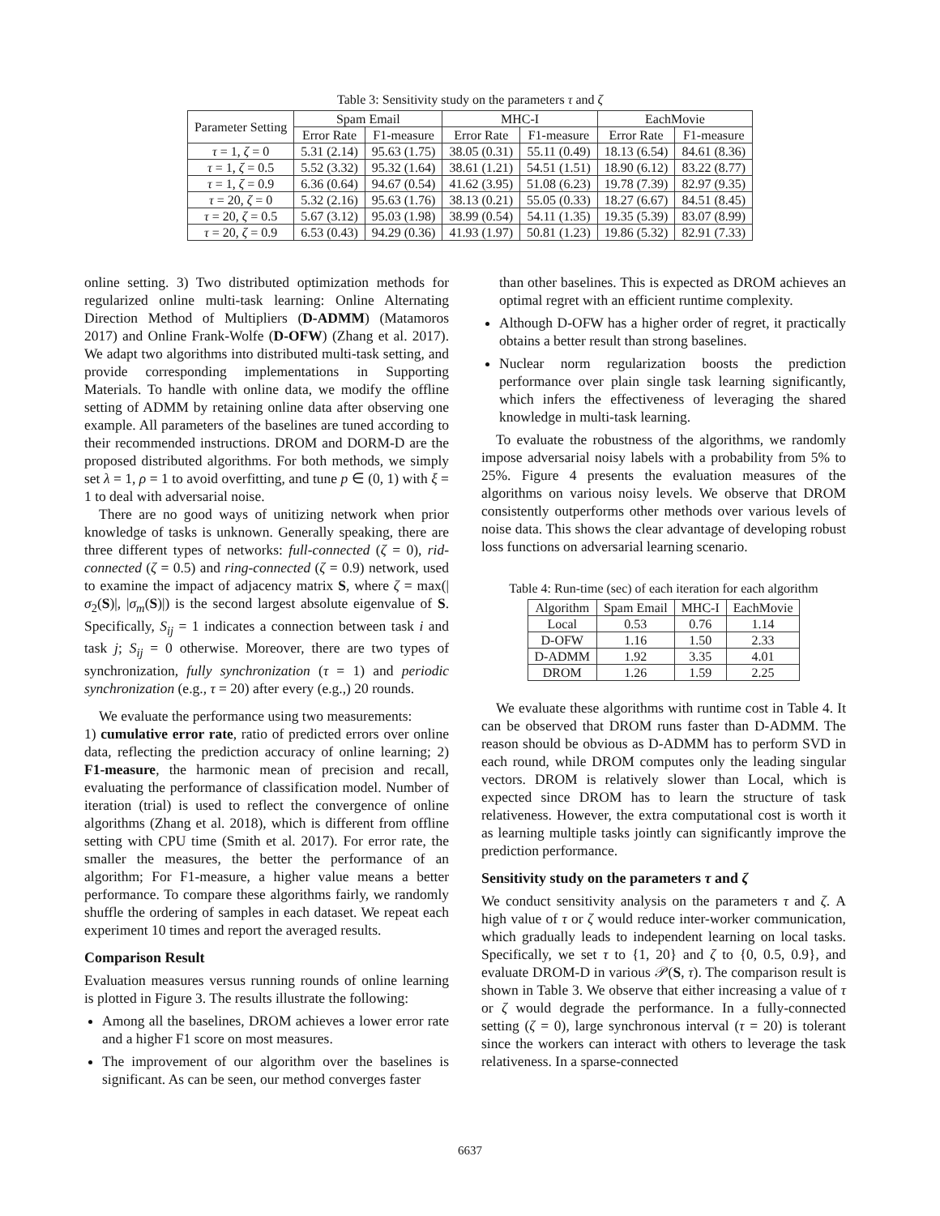Table 3: Sensitivity study on the parameters τ and ζ
| Parameter Setting | Spam Email | | MHC-I | | EachMovie | |
| --- | --- | --- | --- | --- | --- | --- |
| | Error Rate | F1-measure | Error Rate | F1-measure | Error Rate | F1-measure |
| τ = 1, ζ = 0 | 5.31 (2.14) | 95.63 (1.75) | 38.05 (0.31) | 55.11 (0.49) | 18.13 (6.54) | 84.61 (8.36) |
| τ = 1, ζ = 0.5 | 5.52 (3.32) | 95.32 (1.64) | 38.61 (1.21) | 54.51 (1.51) | 18.90 (6.12) | 83.22 (8.77) |
| τ = 1, ζ = 0.9 | 6.36 (0.64) | 94.67 (0.54) | 41.62 (3.95) | 51.08 (6.23) | 19.78 (7.39) | 82.97 (9.35) |
| τ = 20, ζ = 0 | 5.32 (2.16) | 95.63 (1.76) | 38.13 (0.21) | 55.05 (0.33) | 18.27 (6.67) | 84.51 (8.45) |
| τ = 20, ζ = 0.5 | 5.67 (3.12) | 95.03 (1.98) | 38.99 (0.54) | 54.11 (1.35) | 19.35 (5.39) | 83.07 (8.99) |
| τ = 20, ζ = 0.9 | 6.53 (0.43) | 94.29 (0.36) | 41.93 (1.97) | 50.81 (1.23) | 19.86 (5.32) | 82.91 (7.33) |
online setting. 3) Two distributed optimization methods for regularized online multi-task learning: Online Alternating Direction Method of Multipliers (D-ADMM) (Matamoros 2017) and Online Frank-Wolfe (D-OFW) (Zhang et al. 2017). We adapt two algorithms into distributed multi-task setting, and provide corresponding implementations in Supporting Materials. To handle with online data, we modify the offline setting of ADMM by retaining online data after observing one example. All parameters of the baselines are tuned according to their recommended instructions. DROM and DORM-D are the proposed distributed algorithms. For both methods, we simply set λ = 1, ρ = 1 to avoid overfitting, and tune p ∈ (0, 1) with ξ = 1 to deal with adversarial noise.
There are no good ways of unitizing network when prior knowledge of tasks is unknown. Generally speaking, there are three different types of networks: full-connected (ζ = 0), rid-connected (ζ = 0.5) and ring-connected (ζ = 0.9) network, used to examine the impact of adjacency matrix S, where ζ = max(|σ<sub>2</sub>(S)|, |σ<sub>m</sub>(S)|) is the second largest absolute eigenvalue of S. Specifically, S<sub>ij</sub> = 1 indicates a connection between task i and task j; S<sub>ij</sub> = 0 otherwise. Moreover, there are two types of synchronization, fully synchronization (τ = 1) and periodic synchronization (e.g., τ = 20) after every (e.g.,) 20 rounds.
We evaluate the performance using two measurements:
1) cumulative error rate, ratio of predicted errors over online data, reflecting the prediction accuracy of online learning; 2) F1-measure, the harmonic mean of precision and recall, evaluating the performance of classification model. Number of iteration (trial) is used to reflect the convergence of online algorithms (Zhang et al. 2018), which is different from offline setting with CPU time (Smith et al. 2017). For error rate, the smaller the measures, the better the performance of an algorithm; For F1-measure, a higher value means a better performance. To compare these algorithms fairly, we randomly shuffle the ordering of samples in each dataset. We repeat each experiment 10 times and report the averaged results.
Comparison Result
Evaluation measures versus running rounds of online learning is plotted in Figure 3. The results illustrate the following:
Among all the baselines, DROM achieves a lower error rate and a higher F1 score on most measures.
The improvement of our algorithm over the baselines is significant. As can be seen, our method converges faster
than other baselines. This is expected as DROM achieves an optimal regret with an efficient runtime complexity.
Although D-OFW has a higher order of regret, it practically obtains a better result than strong baselines.
Nuclear norm regularization boosts the prediction performance over plain single task learning significantly, which infers the effectiveness of leveraging the shared knowledge in multi-task learning.
To evaluate the robustness of the algorithms, we randomly impose adversarial noisy labels with a probability from 5% to 25%. Figure 4 presents the evaluation measures of the algorithms on various noisy levels. We observe that DROM consistently outperforms other methods over various levels of noise data. This shows the clear advantage of developing robust loss functions on adversarial learning scenario.
Table 4: Run-time (sec) of each iteration for each algorithm
| Algorithm | Spam Email | MHC-I | EachMovie |
| --- | --- | --- | --- |
| Local | 0.53 | 0.76 | 1.14 |
| D-OFW | 1.16 | 1.50 | 2.33 |
| D-ADMM | 1.92 | 3.35 | 4.01 |
| DROM | 1.26 | 1.59 | 2.25 |
We evaluate these algorithms with runtime cost in Table 4. It can be observed that DROM runs faster than D-ADMM. The reason should be obvious as D-ADMM has to perform SVD in each round, while DROM computes only the leading singular vectors. DROM is relatively slower than Local, which is expected since DROM has to learn the structure of task relativeness. However, the extra computational cost is worth it as learning multiple tasks jointly can significantly improve the prediction performance.
Sensitivity study on the parameters τ and ζ
We conduct sensitivity analysis on the parameters τ and ζ. A high value of τ or ζ would reduce inter-worker communication, which gradually leads to independent learning on local tasks. Specifically, we set τ to {1, 20} and ζ to {0, 0.5, 0.9}, and evaluate DROM-D in various 𝒫(S, τ). The comparison result is shown in Table 3. We observe that either increasing a value of τ or ζ would degrade the performance. In a fully-connected setting (ζ = 0), large synchronous interval (τ = 20) is tolerant since the workers can interact with others to leverage the task relativeness. In a sparse-connected
6637